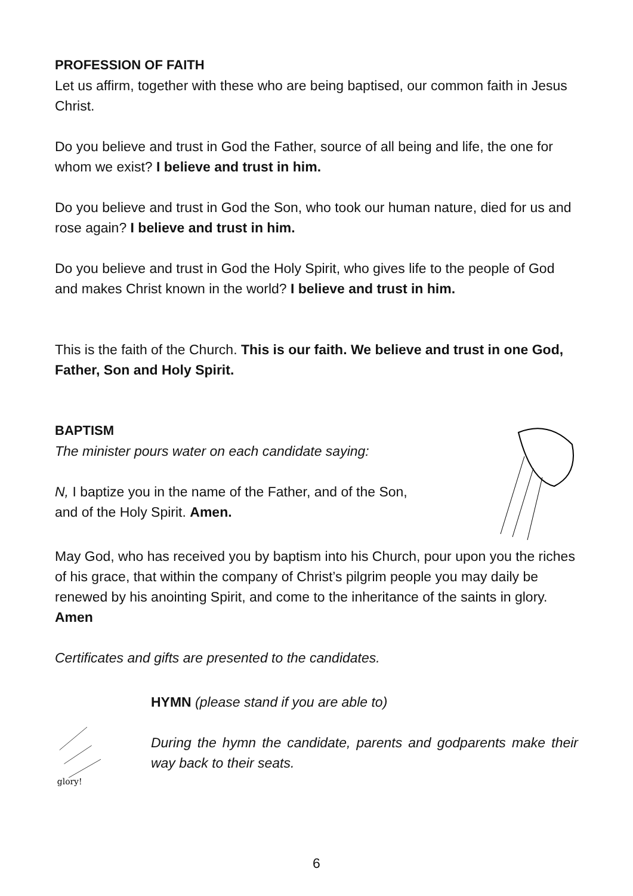PROFESSION OF FAITH
Let us affirm, together with these who are being baptised, our common faith in Jesus Christ.
Do you believe and trust in God the Father, source of all being and life, the one for whom we exist? I believe and trust in him.
Do you believe and trust in God the Son, who took our human nature, died for us and rose again? I believe and trust in him.
Do you believe and trust in God the Holy Spirit, who gives life to the people of God and makes Christ known in the world? I believe and trust in him.
This is the faith of the Church. This is our faith. We believe and trust in one God, Father, Son and Holy Spirit.
BAPTISM
The minister pours water on each candidate saying:
N, I baptize you in the name of the Father, and of the Son,
and of the Holy Spirit. Amen.
May God, who has received you by baptism into his Church, pour upon you the riches of his grace, that within the company of Christ’s pilgrim people you may daily be renewed by his anointing Spirit, and come to the inheritance of the saints in glory. Amen
Certificates and gifts are presented to the candidates.
glory!
HYMN (please stand if you are able to)
During the hymn the candidate, parents and godparents make their way back to their seats.
6